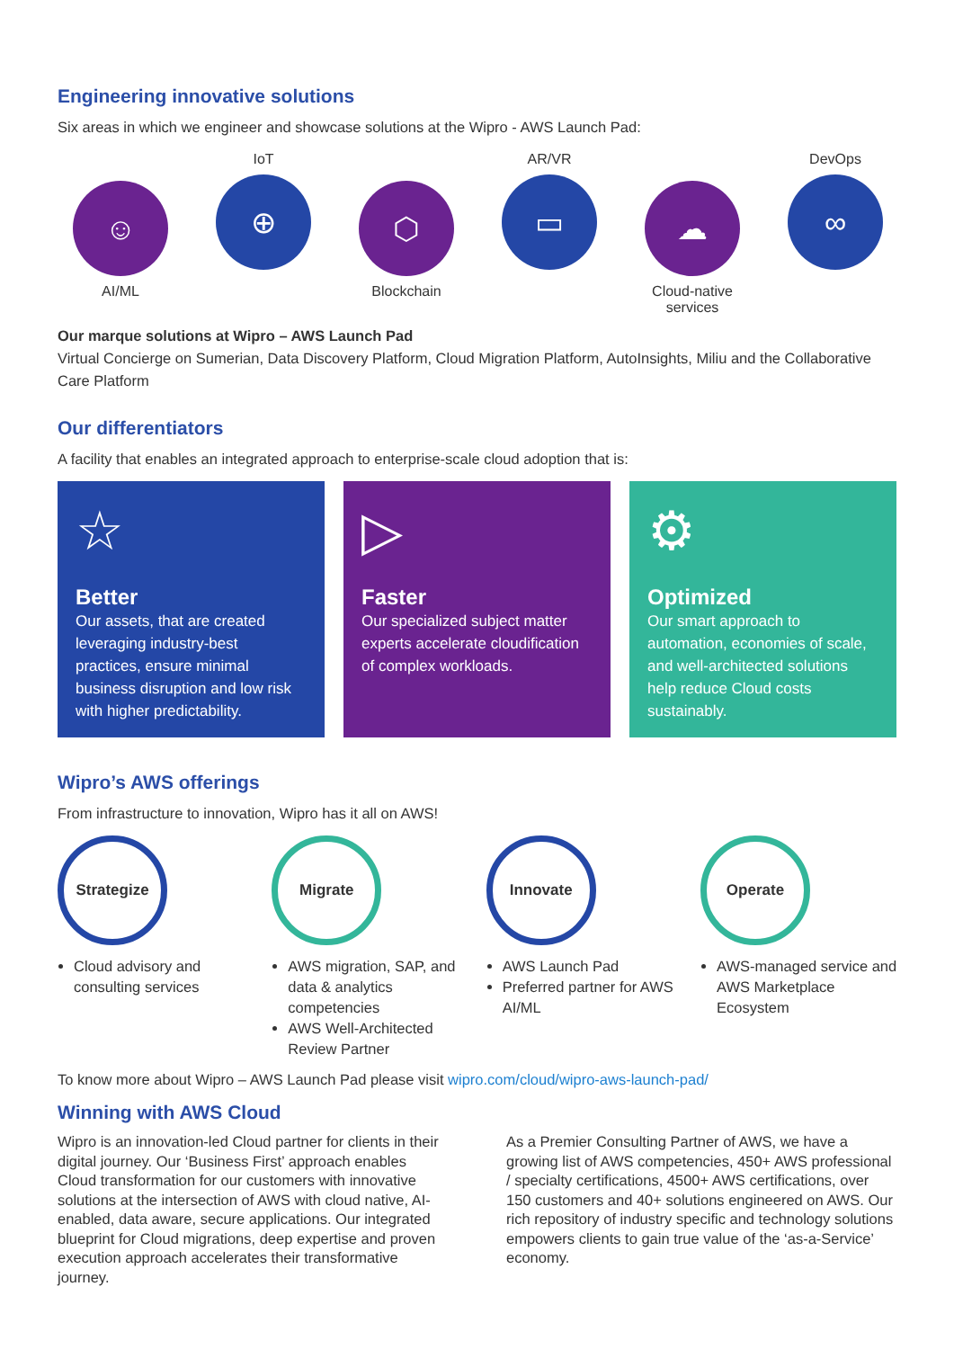Engineering innovative solutions
Six areas in which we engineer and showcase solutions at the Wipro - AWS Launch Pad:
☺
AI/ML
IoT
⊕
⬡
Blockchain
AR/VR
▭
☁
Cloud-native services
DevOps
∞
Our marque solutions at Wipro – AWS Launch Pad
Virtual Concierge on Sumerian, Data Discovery Platform, Cloud Migration Platform, AutoInsights, Miliu and the Collaborative Care Platform
Our differentiators
A facility that enables an integrated approach to enterprise-scale cloud adoption that is:
☆
Better
Our assets, that are created leveraging industry-best practices, ensure minimal business disruption and low risk with higher predictability.
▷
Faster
Our specialized subject matter experts accelerate cloudification of complex workloads.
⚙
Optimized
Our smart approach to automation, economies of scale, and well-architected solutions help reduce Cloud costs sustainably.
Wipro’s AWS offerings
From infrastructure to innovation, Wipro has it all on AWS!
Strategize
Cloud advisory and consulting services
Migrate
AWS migration, SAP, and data & analytics competencies
AWS Well-Architected Review Partner
Innovate
AWS Launch Pad
Preferred partner for AWS AI/ML
Operate
AWS-managed service and AWS Marketplace Ecosystem
To know more about Wipro – AWS Launch Pad please visit wipro.com/cloud/wipro-aws-launch-pad/
Winning with AWS Cloud
Wipro is an innovation-led Cloud partner for clients in their digital journey. Our ‘Business First’ approach enables Cloud transformation for our customers with innovative solutions at the intersection of AWS with cloud native, AI-enabled, data aware, secure applications. Our integrated blueprint for Cloud migrations, deep expertise and proven execution approach accelerates their transformative journey.
As a Premier Consulting Partner of AWS, we have a growing list of AWS competencies, 450+ AWS professional / specialty certifications, 4500+ AWS certifications, over 150 customers and 40+ solutions engineered on AWS. Our rich repository of industry specific and technology solutions empowers clients to gain true value of the ‘as-a-Service’ economy.